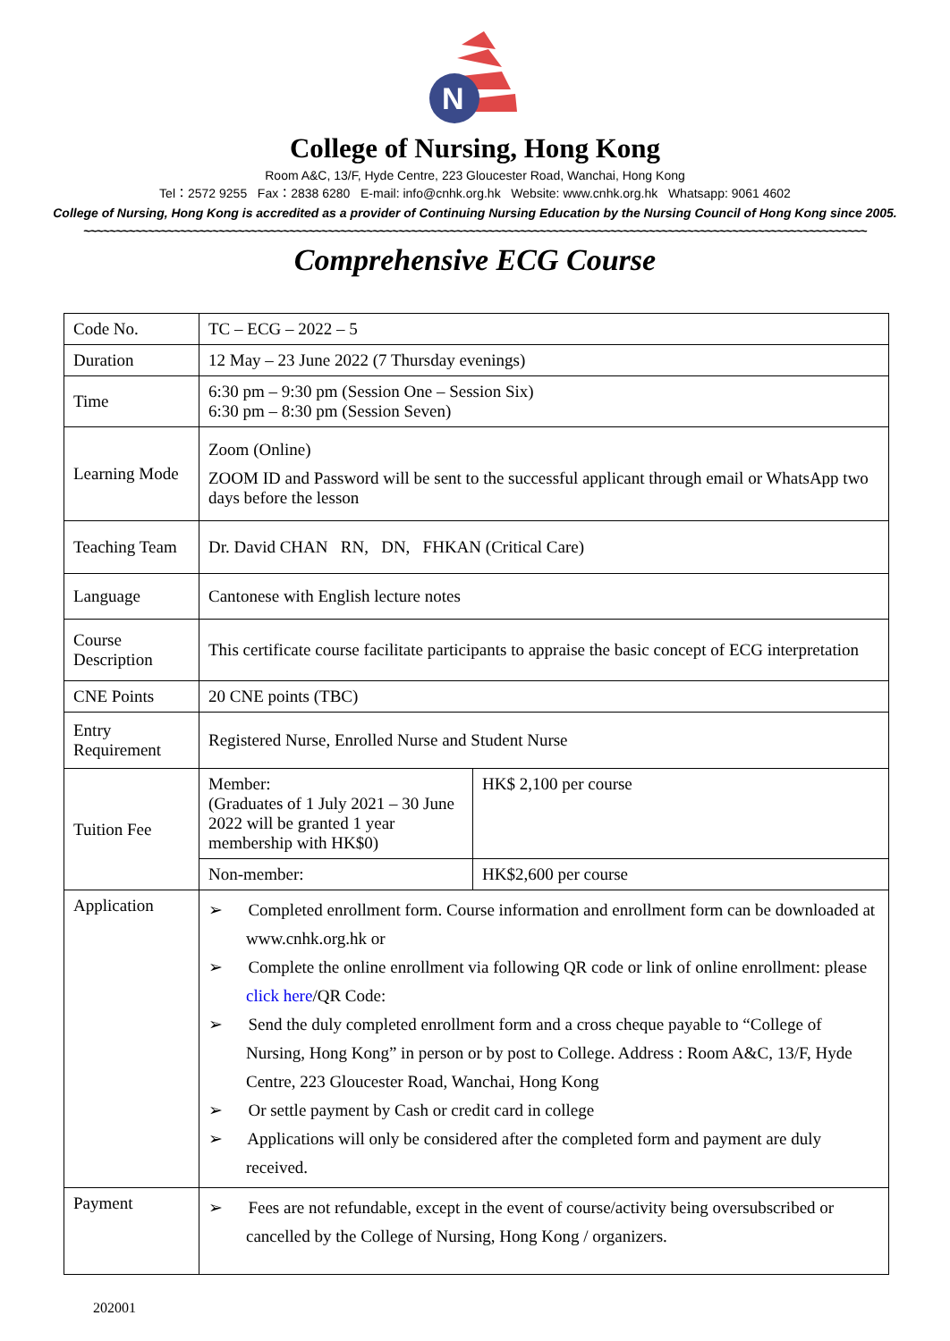N
College of Nursing, Hong Kong
Room A&C, 13/F, Hyde Centre, 223 Gloucester Road, Wanchai, Hong Kong
Tel：2572 9255 Fax：2838 6280 E-mail: info@cnhk.org.hk Website: www.cnhk.org.hk Whatsapp: 9061 4602
College of Nursing, Hong Kong is accredited as a provider of Continuing Nursing Education by the Nursing Council of Hong Kong since 2005.
~~~~~~~~~~~~~~~~~~~~~~~~~~~~~~~~~~~~~~~~~~~~~~~~~~~~~~~~~~~~~~~~~~~~~~~~~~~~~~~~~~~~~~~~~~~~~~~~~~~~~~~~~~~~~~~~~~~~~~~~~~
Comprehensive ECG Course
| Code No. | TC – ECG – 2022 – 5 | |
| Duration | 12 May – 23 June 2022 (7 Thursday evenings) | |
| Time | 6:30 pm – 9:30 pm (Session One – Session Six) 6:30 pm – 8:30 pm (Session Seven) | |
| Learning Mode | Zoom (Online) ZOOM ID and Password will be sent to the successful applicant through email or WhatsApp two days before the lesson | |
| Teaching Team | Dr. David CHAN RN, DN, FHKAN (Critical Care) | |
| Language | Cantonese with English lecture notes | |
| Course Description | This certificate course facilitate participants to appraise the basic concept of ECG interpretation | |
| CNE Points | 20 CNE points (TBC) | |
| Entry Requirement | Registered Nurse, Enrolled Nurse and Student Nurse | |
| Tuition Fee | Member: (Graduates of 1 July 2021 – 30 June 2022 will be granted 1 year membership with HK$0) | HK$ 2,100 per course |
| | Non-member: | HK$2,600 per course |
| Application | ➢ Completed enrollment form. Course information and enrollment form can be downloaded at www.cnhk.org.hk or ➢ Complete the online enrollment via following QR code or link of online enrollment: please click here /QR Code: ➢ Send the duly completed enrollment form and a cross cheque payable to “College of Nursing, Hong Kong” in person or by post to College. Address : Room A&C, 13/F, Hyde Centre, 223 Gloucester Road, Wanchai, Hong Kong ➢ Or settle payment by Cash or credit card in college ➢ Applications will only be considered after the completed form and payment are duly received. | |
| Payment | ➢ Fees are not refundable, except in the event of course/activity being oversubscribed or cancelled by the College of Nursing, Hong Kong / organizers. | |
202001